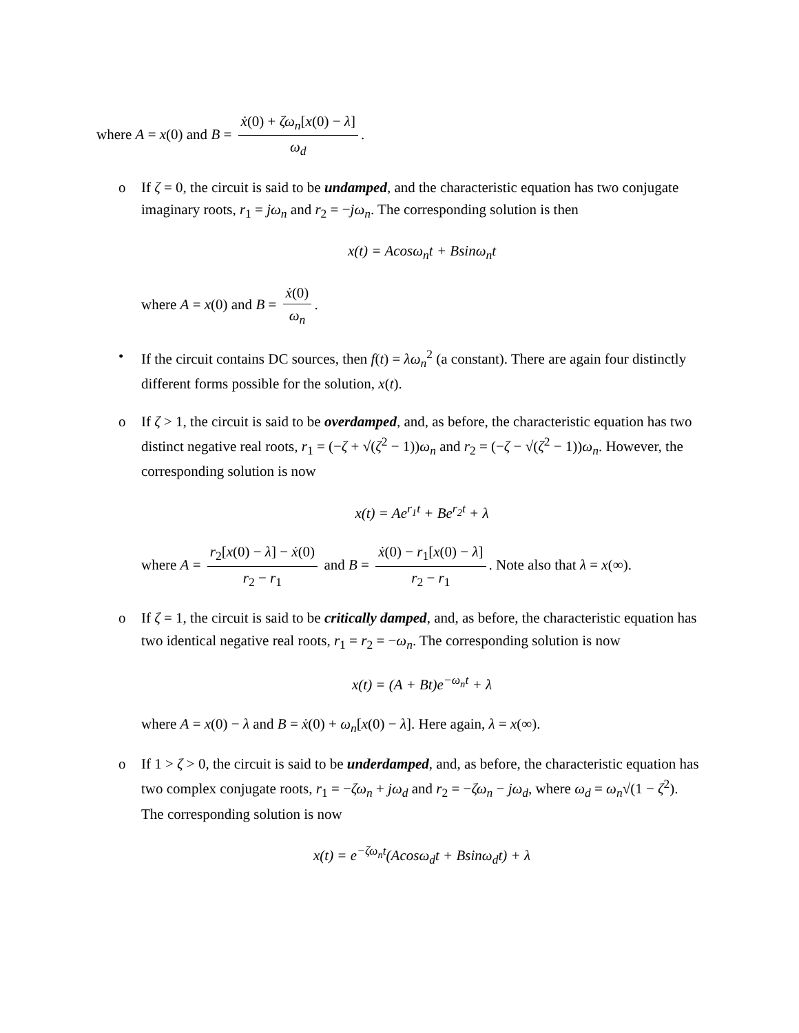where A = x(0) and B = ẋ(0) + ζω<sub>n</sub>[x(0) − λ] ω<sub>d</sub>.
o If ζ = 0, the circuit is said to be undamped, and the characteristic equation has two conjugate imaginary roots, r<sub>1</sub> = jω<sub>n</sub> and r<sub>2</sub> = −jω<sub>n</sub>. The corresponding solution is then
x(t) = Acosω<sub>n</sub>t + Bsinω<sub>n</sub>t
where A = x(0) and B = ẋ(0) ω<sub>n</sub>.
• If the circuit contains DC sources, then f(t) = λω<sub>n</sub><sup>2</sup> (a constant). There are again four distinctly different forms possible for the solution, x(t).
o If ζ > 1, the circuit is said to be overdamped, and, as before, the characteristic equation has two distinct negative real roots, r<sub>1</sub> = (−ζ + √(ζ<sup>2</sup> − 1))ω<sub>n</sub> and r<sub>2</sub> = (−ζ − √(ζ<sup>2</sup> − 1))ω<sub>n</sub>. However, the corresponding solution is now
x(t) = Ae<sup>r<sub>1</sub>t</sup> + Be<sup>r<sub>2</sub>t</sup> + λ
where A = r<sub>2</sub>[x(0) − λ] − ẋ(0) r<sub>2</sub> − r<sub>1</sub> and B = ẋ(0) − r<sub>1</sub>[x(0) − λ] r<sub>2</sub> − r<sub>1</sub>. Note also that λ = x(∞).
o If ζ = 1, the circuit is said to be critically damped, and, as before, the characteristic equation has two identical negative real roots, r<sub>1</sub> = r<sub>2</sub> = −ω<sub>n</sub>. The corresponding solution is now
x(t) = (A + Bt)e<sup>−ω<sub>n</sub>t</sup> + λ
where A = x(0) − λ and B = ẋ(0) + ω<sub>n</sub>[x(0) − λ]. Here again, λ = x(∞).
o If 1 > ζ > 0, the circuit is said to be underdamped, and, as before, the characteristic equation has two complex conjugate roots, r<sub>1</sub> = −ζω<sub>n</sub> + jω<sub>d</sub> and r<sub>2</sub> = −ζω<sub>n</sub> − jω<sub>d</sub>, where ω<sub>d</sub> = ω<sub>n</sub>√(1 − ζ<sup>2</sup>). The corresponding solution is now
x(t) = e<sup>−ζω<sub>n</sub>t</sup>(Acosω<sub>d</sub>t + Bsinω<sub>d</sub>t) + λ